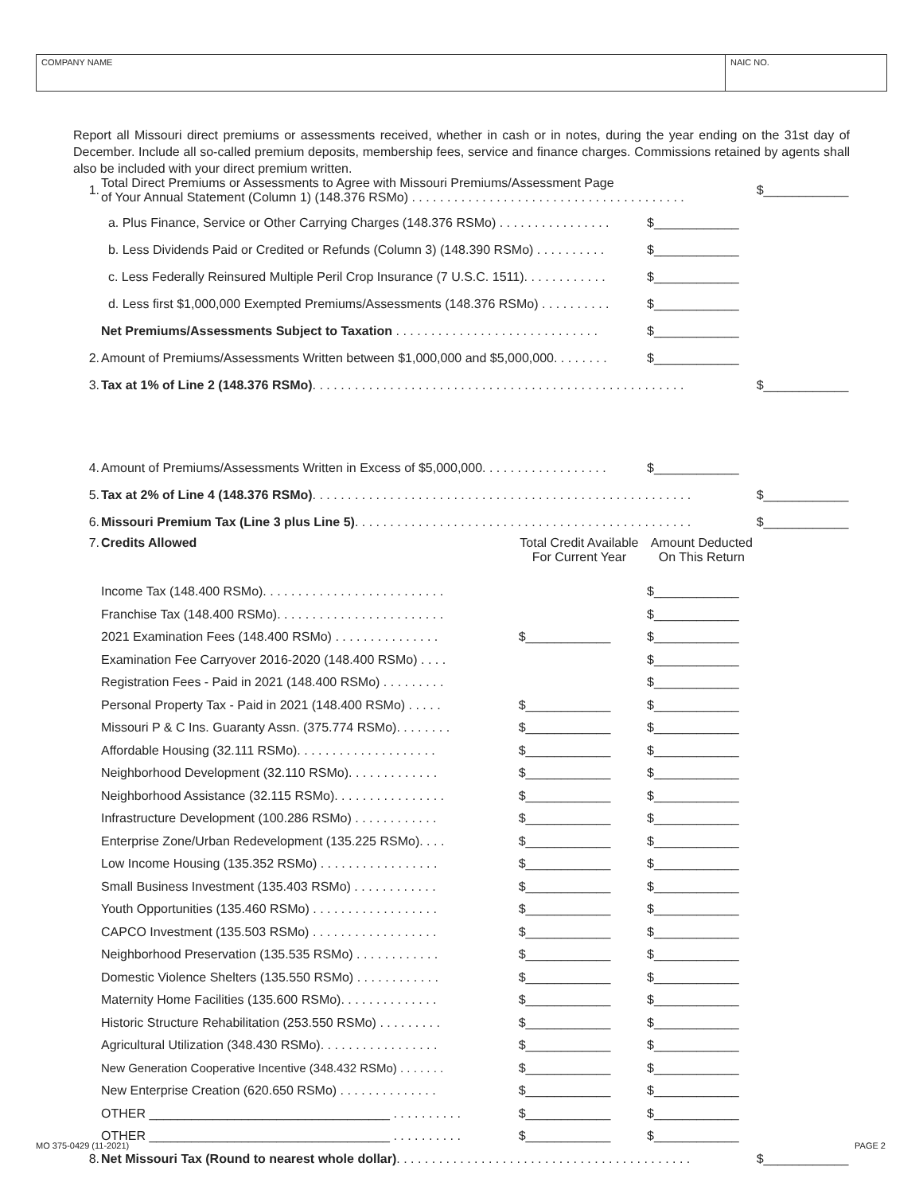COMPANY NAME NAIC NO.
Report all Missouri direct premiums or assessments received, whether in cash or in notes, during the year ending on the 31st day of December. Include all so-called premium deposits, membership fees, service and finance charges. Commissions retained by agents shall also be included with your direct premium written.
| 1. | Total Direct Premiums or Assessments to Agree with Missouri Premiums/Assessment Page of Your Annual Statement (Column 1) (148.376 RSMo) . . . . . . . . . . . . . . . . . . . . . . . . . . . . . . . . . . . . . . . | | | $____________ |
| | a. Plus Finance, Service or Other Carrying Charges (148.376 RSMo) . . . . . . . . . . . . . . . . | | $____________ | |
| | b. Less Dividends Paid or Credited or Refunds (Column 3) (148.390 RSMo) . . . . . . . . . . | | $____________ | |
| | c. Less Federally Reinsured Multiple Peril Crop Insurance (7 U.S.C. 1511). . . . . . . . . . . . | | $____________ | |
| | d. Less first $1,000,000 Exempted Premiums/Assessments (148.376 RSMo) . . . . . . . . . . | | $____________ | |
| | Net Premiums/Assessments Subject to Taxation . . . . . . . . . . . . . . . . . . . . . . . . . . . . . | | $____________ | |
| 2. | Amount of Premiums/Assessments Written between $1,000,000 and $5,000,000. . . . . . . . | | $____________ | |
| 3. | Tax at 1% of Line 2 (148.376 RSMo) . . . . . . . . . . . . . . . . . . . . . . . . . . . . . . . . . . . . . . . . . . . . . . . . . . . . . | | | $____________ |
| 4. | Amount of Premiums/Assessments Written in Excess of $5,000,000. . . . . . . . . . . . . . . . . . | | $____________ | |
| 5. | Tax at 2% of Line 4 (148.376 RSMo) . . . . . . . . . . . . . . . . . . . . . . . . . . . . . . . . . . . . . . . . . . . . . . . . . . . . . . | | | $____________ |
| 6. | Missouri Premium Tax (Line 3 plus Line 5) . . . . . . . . . . . . . . . . . . . . . . . . . . . . . . . . . . . . . . . . . . . . . . . . | | | $____________ |
| 7. | Credits Allowed | Total Credit Available For Current Year | Amount Deducted On This Return | |
| | Income Tax (148.400 RSMo). . . . . . . . . . . . . . . . . . . . . . . . . . | | $____________ | |
| | Franchise Tax (148.400 RSMo). . . . . . . . . . . . . . . . . . . . . . . . | | $____________ | |
| | 2021 Examination Fees (148.400 RSMo) . . . . . . . . . . . . . . . | $____________ | $____________ | |
| | Examination Fee Carryover 2016-2020 (148.400 RSMo) . . . . | | $____________ | |
| | Registration Fees - Paid in 2021 (148.400 RSMo) . . . . . . . . . | | $____________ | |
| | Personal Property Tax - Paid in 2021 (148.400 RSMo) . . . . . | $____________ | $____________ | |
| | Missouri P & C Ins. Guaranty Assn. (375.774 RSMo). . . . . . . . | $____________ | $____________ | |
| | Affordable Housing (32.111 RSMo). . . . . . . . . . . . . . . . . . . . | $____________ | $____________ | |
| | Neighborhood Development (32.110 RSMo). . . . . . . . . . . . . | $____________ | $____________ | |
| | Neighborhood Assistance (32.115 RSMo). . . . . . . . . . . . . . . . | $____________ | $____________ | |
| | Infrastructure Development (100.286 RSMo) . . . . . . . . . . . . | $____________ | $____________ | |
| | Enterprise Zone/Urban Redevelopment (135.225 RSMo). . . . | $____________ | $____________ | |
| | Low Income Housing (135.352 RSMo) . . . . . . . . . . . . . . . . . | $____________ | $____________ | |
| | Small Business Investment (135.403 RSMo) . . . . . . . . . . . . | $____________ | $____________ | |
| | Youth Opportunities (135.460 RSMo) . . . . . . . . . . . . . . . . . . | $____________ | $____________ | |
| | CAPCO Investment (135.503 RSMo) . . . . . . . . . . . . . . . . . . | $____________ | $____________ | |
| | Neighborhood Preservation (135.535 RSMo) . . . . . . . . . . . . | $____________ | $____________ | |
| | Domestic Violence Shelters (135.550 RSMo) . . . . . . . . . . . . | $____________ | $____________ | |
| | Maternity Home Facilities (135.600 RSMo). . . . . . . . . . . . . . | $____________ | $____________ | |
| | Historic Structure Rehabilitation (253.550 RSMo) . . . . . . . . . | $____________ | $____________ | |
| | Agricultural Utilization (348.430 RSMo). . . . . . . . . . . . . . . . . | $____________ | $____________ | |
| | New Generation Cooperative Incentive (348.432 RSMo) . . . . . . . | $____________ | $____________ | |
| | New Enterprise Creation (620.650 RSMo) . . . . . . . . . . . . . . | $____________ | $____________ | |
| | OTHER __________________________________ . . . . . . . . . . | $____________ | $____________ | |
| | OTHER __________________________________ . . . . . . . . . . | $____________ | $____________ | |
| 8. | Net Missouri Tax (Round to nearest whole dollar) . . . . . . . . . . . . . . . . . . . . . . . . . . . . . . . . . . . . . . . . . . | | | $____________ |
MO 375-0429 (11-2021) PAGE 2